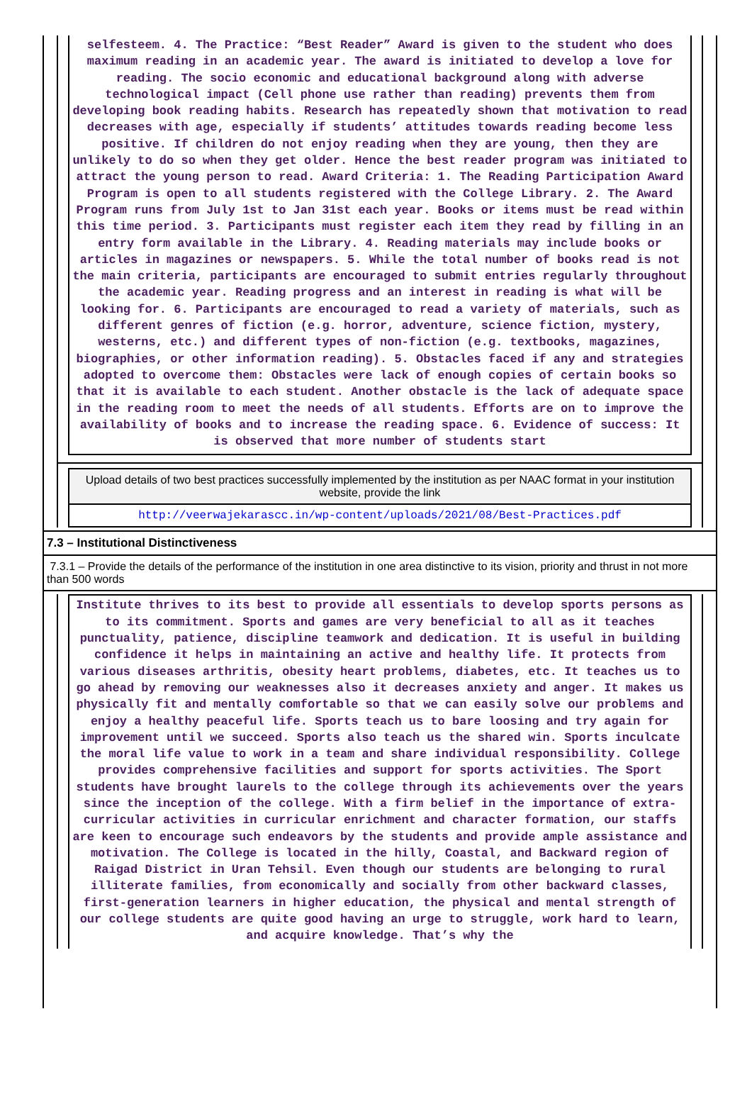selfesteem. 4. The Practice: “Best Reader” Award is given to the student who does maximum reading in an academic year. The award is initiated to develop a love for reading. The socio economic and educational background along with adverse technological impact (Cell phone use rather than reading) prevents them from developing book reading habits. Research has repeatedly shown that motivation to read decreases with age, especially if students’ attitudes towards reading become less positive. If children do not enjoy reading when they are young, then they are unlikely to do so when they get older. Hence the best reader program was initiated to attract the young person to read. Award Criteria: 1. The Reading Participation Award Program is open to all students registered with the College Library. 2. The Award Program runs from July 1st to Jan 31st each year. Books or items must be read within this time period. 3. Participants must register each item they read by filling in an entry form available in the Library. 4. Reading materials may include books or articles in magazines or newspapers. 5. While the total number of books read is not the main criteria, participants are encouraged to submit entries regularly throughout the academic year. Reading progress and an interest in reading is what will be looking for. 6. Participants are encouraged to read a variety of materials, such as different genres of fiction (e.g. horror, adventure, science fiction, mystery, westerns, etc.) and different types of non-fiction (e.g. textbooks, magazines, biographies, or other information reading). 5. Obstacles faced if any and strategies adopted to overcome them: Obstacles were lack of enough copies of certain books so that it is available to each student. Another obstacle is the lack of adequate space in the reading room to meet the needs of all students. Efforts are on to improve the availability of books and to increase the reading space. 6. Evidence of success: It is observed that more number of students start
Upload details of two best practices successfully implemented by the institution as per NAAC format in your institution website, provide the link
http://veerwajekarascc.in/wp-content/uploads/2021/08/Best-Practices.pdf
7.3 – Institutional Distinctiveness
7.3.1 – Provide the details of the performance of the institution in one area distinctive to its vision, priority and thrust in not more than 500 words
Institute thrives to its best to provide all essentials to develop sports persons as to its commitment. Sports and games are very beneficial to all as it teaches punctuality, patience, discipline teamwork and dedication. It is useful in building confidence it helps in maintaining an active and healthy life. It protects from various diseases arthritis, obesity heart problems, diabetes, etc. It teaches us to go ahead by removing our weaknesses also it decreases anxiety and anger. It makes us physically fit and mentally comfortable so that we can easily solve our problems and enjoy a healthy peaceful life. Sports teach us to bare loosing and try again for improvement until we succeed. Sports also teach us the shared win. Sports inculcate the moral life value to work in a team and share individual responsibility. College provides comprehensive facilities and support for sports activities. The Sport students have brought laurels to the college through its achievements over the years since the inception of the college. With a firm belief in the importance of extra-curricular activities in curricular enrichment and character formation, our staffs are keen to encourage such endeavors by the students and provide ample assistance and motivation. The College is located in the hilly, Coastal, and Backward region of Raigad District in Uran Tehsil. Even though our students are belonging to rural illiterate families, from economically and socially from other backward classes, first-generation learners in higher education, the physical and mental strength of our college students are quite good having an urge to struggle, work hard to learn, and acquire knowledge. That’s why the